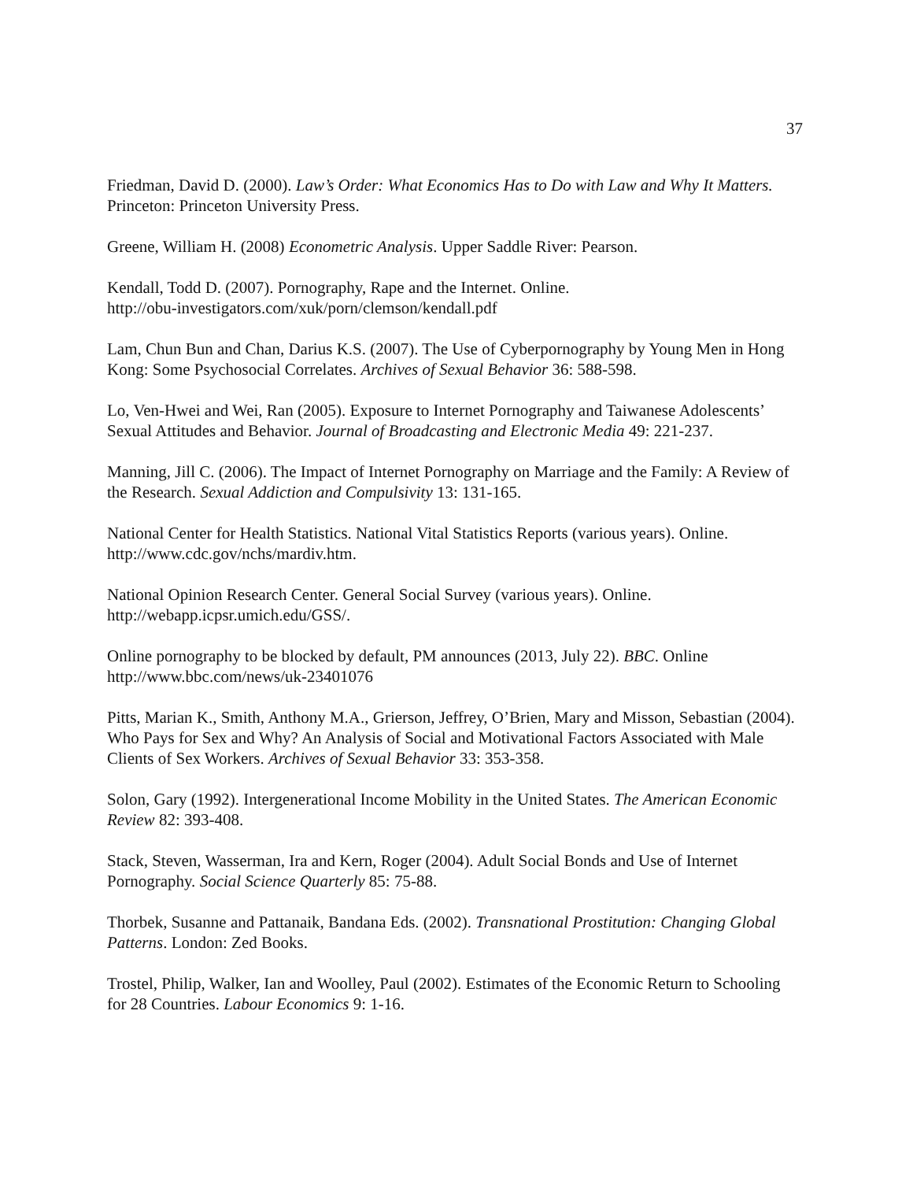37
Friedman, David D. (2000). Law’s Order: What Economics Has to Do with Law and Why It Matters. Princeton: Princeton University Press.
Greene, William H. (2008) Econometric Analysis. Upper Saddle River: Pearson.
Kendall, Todd D. (2007). Pornography, Rape and the Internet. Online.
http://obu-investigators.com/xuk/porn/clemson/kendall.pdf
Lam, Chun Bun and Chan, Darius K.S. (2007). The Use of Cyberpornography by Young Men in Hong Kong: Some Psychosocial Correlates. Archives of Sexual Behavior 36: 588-598.
Lo, Ven-Hwei and Wei, Ran (2005). Exposure to Internet Pornography and Taiwanese Adolescents’ Sexual Attitudes and Behavior. Journal of Broadcasting and Electronic Media 49: 221-237.
Manning, Jill C. (2006). The Impact of Internet Pornography on Marriage and the Family: A Review of the Research. Sexual Addiction and Compulsivity 13: 131-165.
National Center for Health Statistics. National Vital Statistics Reports (various years). Online. http://www.cdc.gov/nchs/mardiv.htm.
National Opinion Research Center. General Social Survey (various years). Online.
http://webapp.icpsr.umich.edu/GSS/.
Online pornography to be blocked by default, PM announces (2013, July 22). BBC. Online
http://www.bbc.com/news/uk-23401076
Pitts, Marian K., Smith, Anthony M.A., Grierson, Jeffrey, O’Brien, Mary and Misson, Sebastian (2004). Who Pays for Sex and Why? An Analysis of Social and Motivational Factors Associated with Male Clients of Sex Workers. Archives of Sexual Behavior 33: 353-358.
Solon, Gary (1992). Intergenerational Income Mobility in the United States. The American Economic Review 82: 393-408.
Stack, Steven, Wasserman, Ira and Kern, Roger (2004). Adult Social Bonds and Use of Internet Pornography. Social Science Quarterly 85: 75-88.
Thorbek, Susanne and Pattanaik, Bandana Eds. (2002). Transnational Prostitution: Changing Global Patterns. London: Zed Books.
Trostel, Philip, Walker, Ian and Woolley, Paul (2002). Estimates of the Economic Return to Schooling for 28 Countries. Labour Economics 9: 1-16.